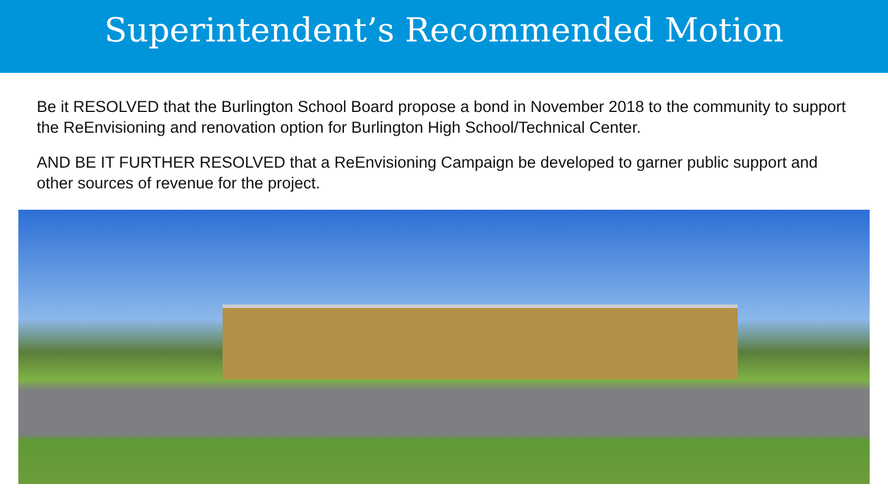Superintendent’s Recommended Motion
Be it RESOLVED that the Burlington School Board propose a bond in November 2018 to the community to support the ReEnvisioning and renovation option for Burlington High School/Technical Center.
AND BE IT FURTHER RESOLVED that a ReEnvisioning Campaign be developed to garner public support and other sources of revenue for the project.